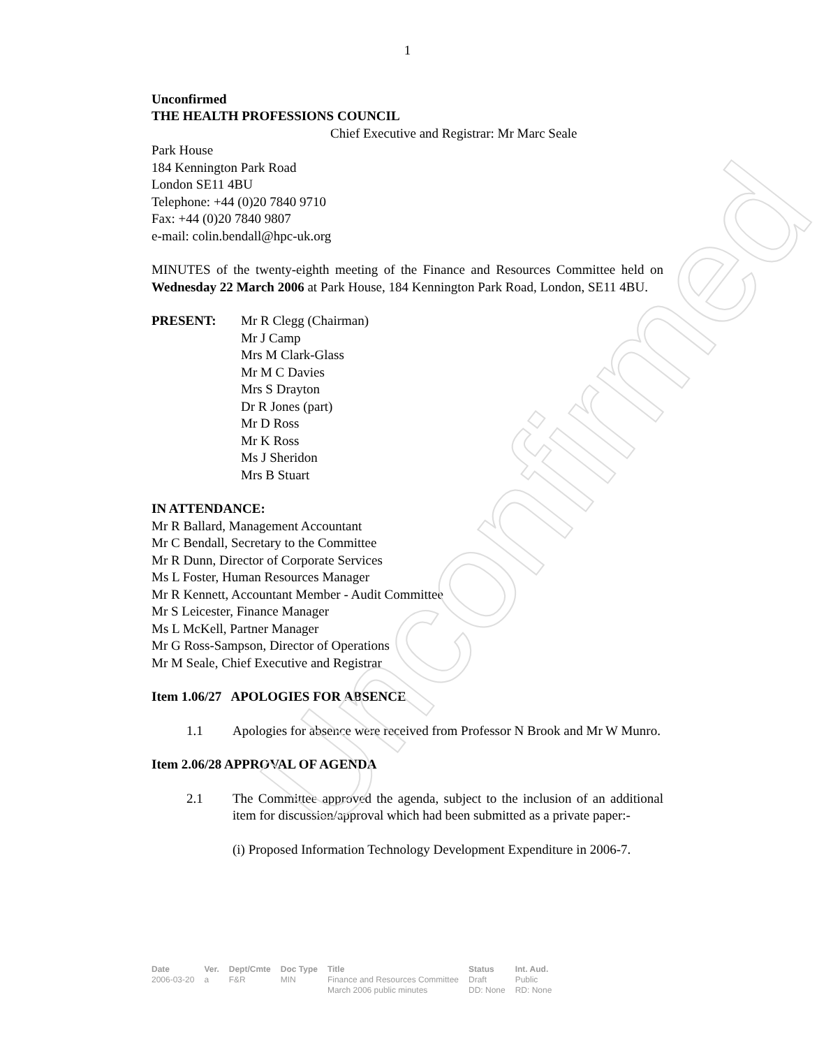Unconfirmed
1
Unconfirmed
THE HEALTH PROFESSIONS COUNCIL
Chief Executive and Registrar: Mr Marc Seale
Park House
184 Kennington Park Road
London SE11 4BU
Telephone: +44 (0)20 7840 9710
Fax: +44 (0)20 7840 9807
e-mail: colin.bendall@hpc-uk.org
MINUTES of the twenty-eighth meeting of the Finance and Resources Committee held on Wednesday 22 March 2006 at Park House, 184 Kennington Park Road, London, SE11 4BU.
| PRESENT: | Mr R Clegg (Chairman) Mr J Camp Mrs M Clark-Glass Mr M C Davies Mrs S Drayton Dr R Jones (part) Mr D Ross Mr K Ross Ms J Sheridon Mrs B Stuart |
IN ATTENDANCE:
Mr R Ballard, Management Accountant
Mr C Bendall, Secretary to the Committee
Mr R Dunn, Director of Corporate Services
Ms L Foster, Human Resources Manager
Mr R Kennett, Accountant Member - Audit Committee
Mr S Leicester, Finance Manager
Ms L McKell, Partner Manager
Mr G Ross-Sampson, Director of Operations
Mr M Seale, Chief Executive and Registrar
Item 1.06/27 APOLOGIES FOR ABSENCE
1.1 Apologies for absence were received from Professor N Brook and Mr W Munro.
Item 2.06/28 APPROVAL OF AGENDA
2.1 The Committee approved the agenda, subject to the inclusion of an additional item for discussion/approval which had been submitted as a private paper:-
(i) Proposed Information Technology Development Expenditure in 2006-7.
| Date | Ver. | Dept/Cmte | Doc Type | Title | Status | Int. Aud. |
| --- | --- | --- | --- | --- | --- | --- |
| 2006-03-20 | a | F&R | MIN | Finance and Resources Committee March 2006 public minutes | Draft DD: None | Public RD: None |